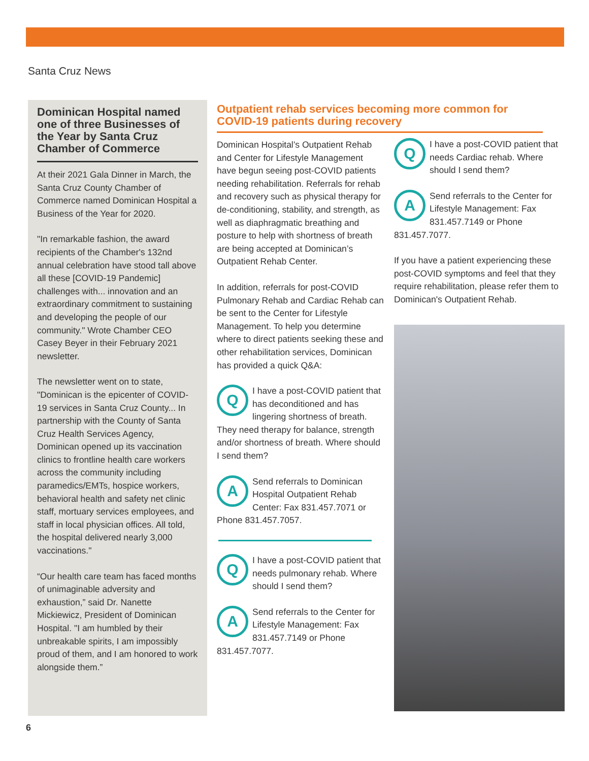Santa Cruz News
Dominican Hospital named one of three Businesses of the Year by Santa Cruz Chamber of Commerce
At their 2021 Gala Dinner in March, the Santa Cruz County Chamber of Commerce named Dominican Hospital a Business of the Year for 2020.
"In remarkable fashion, the award recipients of the Chamber's 132nd annual celebration have stood tall above all these [COVID-19 Pandemic] challenges with... innovation and an extraordinary commitment to sustaining and developing the people of our community." Wrote Chamber CEO Casey Beyer in their February 2021 newsletter.
The newsletter went on to state, "Dominican is the epicenter of COVID-19 services in Santa Cruz County... In partnership with the County of Santa Cruz Health Services Agency, Dominican opened up its vaccination clinics to frontline health care workers across the community including paramedics/EMTs, hospice workers, behavioral health and safety net clinic staff, mortuary services employees, and staff in local physician offices. All told, the hospital delivered nearly 3,000 vaccinations."
“Our health care team has faced months of unimaginable adversity and exhaustion,” said Dr. Nanette Mickiewicz, President of Dominican Hospital. "I am humbled by their unbreakable spirits, I am impossibly proud of them, and I am honored to work alongside them.”
Outpatient rehab services becoming more common for COVID-19 patients during recovery
Dominican Hospital’s Outpatient Rehab and Center for Lifestyle Management have begun seeing post-COVID patients needing rehabilitation. Referrals for rehab and recovery such as physical therapy for de-conditioning, stability, and strength, as well as diaphragmatic breathing and posture to help with shortness of breath are being accepted at Dominican’s Outpatient Rehab Center.
In addition, referrals for post-COVID Pulmonary Rehab and Cardiac Rehab can be sent to the Center for Lifestyle Management. To help you determine where to direct patients seeking these and other rehabilitation services, Dominican has provided a quick Q&A:
Q
I have a post-COVID patient that has deconditioned and has lingering shortness of breath. They need therapy for balance, strength and/or shortness of breath. Where should I send them?
A
Send referrals to Dominican Hospital Outpatient Rehab Center: Fax 831.457.7071 or Phone 831.457.7057.
Q
I have a post-COVID patient that needs pulmonary rehab. Where should I send them?
A
Send referrals to the Center for Lifestyle Management: Fax 831.457.7149 or Phone 831.457.7077.
Q
I have a post-COVID patient that needs Cardiac rehab. Where should I send them?
A
Send referrals to the Center for Lifestyle Management: Fax 831.457.7149 or Phone 831.457.7077.
If you have a patient experiencing these post-COVID symptoms and feel that they require rehabilitation, please refer them to Dominican's Outpatient Rehab.
6